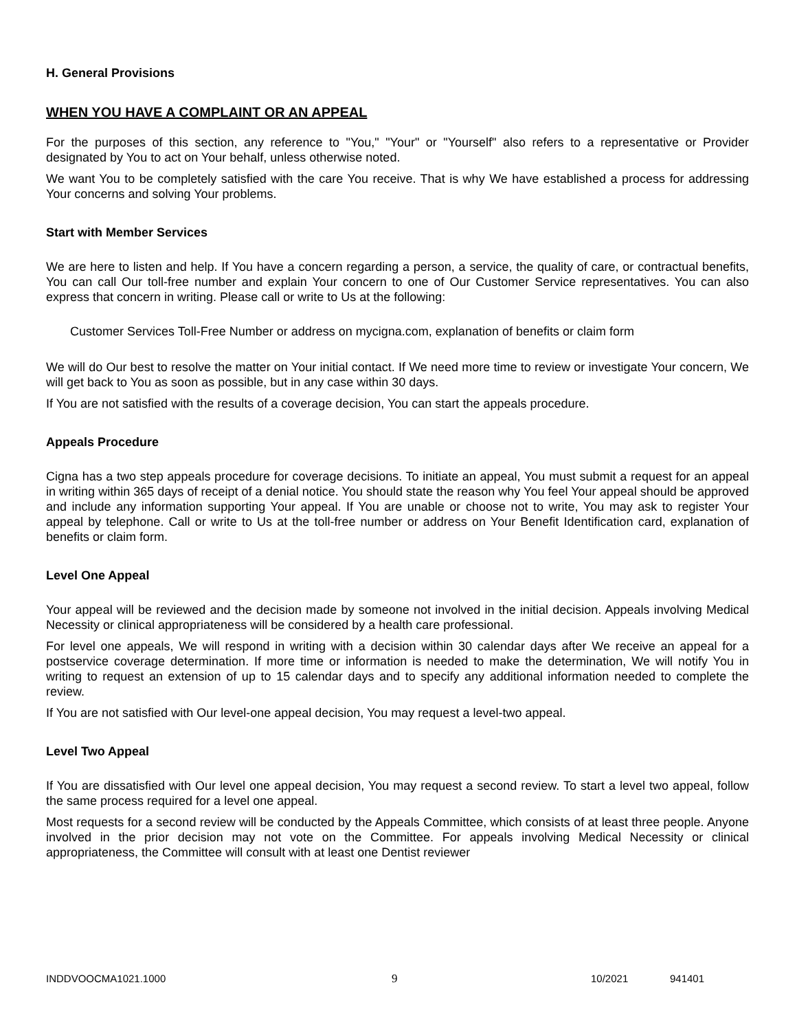H. General Provisions
WHEN YOU HAVE A COMPLAINT OR AN APPEAL
For the purposes of this section, any reference to "You," "Your" or "Yourself" also refers to a representative or Provider designated by You to act on Your behalf, unless otherwise noted.
We want You to be completely satisfied with the care You receive. That is why We have established a process for addressing Your concerns and solving Your problems.
Start with Member Services
We are here to listen and help. If You have a concern regarding a person, a service, the quality of care, or contractual benefits, You can call Our toll-free number and explain Your concern to one of Our Customer Service representatives. You can also express that concern in writing. Please call or write to Us at the following:
Customer Services Toll-Free Number or address on mycigna.com, explanation of benefits or claim form
We will do Our best to resolve the matter on Your initial contact. If We need more time to review or investigate Your concern, We will get back to You as soon as possible, but in any case within 30 days.
If You are not satisfied with the results of a coverage decision, You can start the appeals procedure.
Appeals Procedure
Cigna has a two step appeals procedure for coverage decisions. To initiate an appeal, You must submit a request for an appeal in writing within 365 days of receipt of a denial notice. You should state the reason why You feel Your appeal should be approved and include any information supporting Your appeal. If You are unable or choose not to write, You may ask to register Your appeal by telephone. Call or write to Us at the toll-free number or address on Your Benefit Identification card, explanation of benefits or claim form.
Level One Appeal
Your appeal will be reviewed and the decision made by someone not involved in the initial decision. Appeals involving Medical Necessity or clinical appropriateness will be considered by a health care professional.
For level one appeals, We will respond in writing with a decision within 30 calendar days after We receive an appeal for a postservice coverage determination. If more time or information is needed to make the determination, We will notify You in writing to request an extension of up to 15 calendar days and to specify any additional information needed to complete the review.
If You are not satisfied with Our level-one appeal decision, You may request a level-two appeal.
Level Two Appeal
If You are dissatisfied with Our level one appeal decision, You may request a second review. To start a level two appeal, follow the same process required for a level one appeal.
Most requests for a second review will be conducted by the Appeals Committee, which consists of at least three people. Anyone involved in the prior decision may not vote on the Committee. For appeals involving Medical Necessity or clinical appropriateness, the Committee will consult with at least one Dentist reviewer
INDDVOOCMA1021.1000 9 10/2021 941401